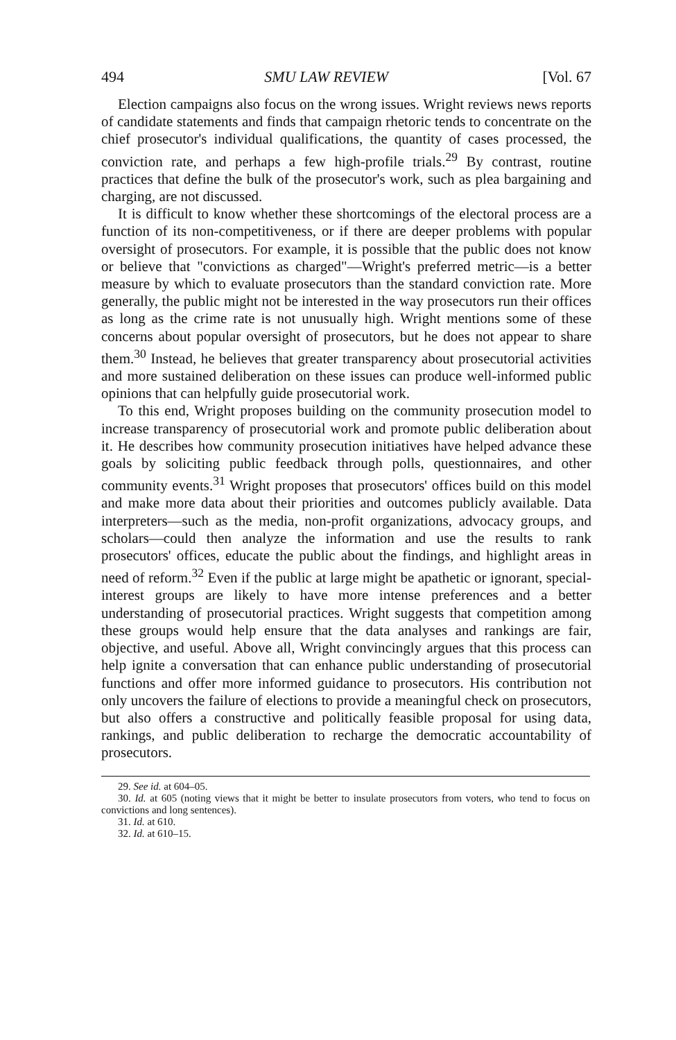494 SMU LAW REVIEW [Vol. 67
Election campaigns also focus on the wrong issues. Wright reviews news reports of candidate statements and finds that campaign rhetoric tends to concentrate on the chief prosecutor's individual qualifications, the quantity of cases processed, the conviction rate, and perhaps a few high-profile trials.<sup>29</sup> By contrast, routine practices that define the bulk of the prosecutor's work, such as plea bargaining and charging, are not discussed.
It is difficult to know whether these shortcomings of the electoral process are a function of its non-competitiveness, or if there are deeper problems with popular oversight of prosecutors. For example, it is possible that the public does not know or believe that "convictions as charged"—Wright's preferred metric—is a better measure by which to evaluate prosecutors than the standard conviction rate. More generally, the public might not be interested in the way prosecutors run their offices as long as the crime rate is not unusually high. Wright mentions some of these concerns about popular oversight of prosecutors, but he does not appear to share them.<sup>30</sup> Instead, he believes that greater transparency about prosecutorial activities and more sustained deliberation on these issues can produce well-informed public opinions that can helpfully guide prosecutorial work.
To this end, Wright proposes building on the community prosecution model to increase transparency of prosecutorial work and promote public deliberation about it. He describes how community prosecution initiatives have helped advance these goals by soliciting public feedback through polls, questionnaires, and other community events.<sup>31</sup> Wright proposes that prosecutors' offices build on this model and make more data about their priorities and outcomes publicly available. Data interpreters—such as the media, non-profit organizations, advocacy groups, and scholars—could then analyze the information and use the results to rank prosecutors' offices, educate the public about the findings, and highlight areas in need of reform.<sup>32</sup> Even if the public at large might be apathetic or ignorant, special-interest groups are likely to have more intense preferences and a better understanding of prosecutorial practices. Wright suggests that competition among these groups would help ensure that the data analyses and rankings are fair, objective, and useful. Above all, Wright convincingly argues that this process can help ignite a conversation that can enhance public understanding of prosecutorial functions and offer more informed guidance to prosecutors. His contribution not only uncovers the failure of elections to provide a meaningful check on prosecutors, but also offers a constructive and politically feasible proposal for using data, rankings, and public deliberation to recharge the democratic accountability of prosecutors.
29. See id. at 604–05.
30. Id. at 605 (noting views that it might be better to insulate prosecutors from voters, who tend to focus on convictions and long sentences).
31. Id. at 610.
32. Id. at 610–15.